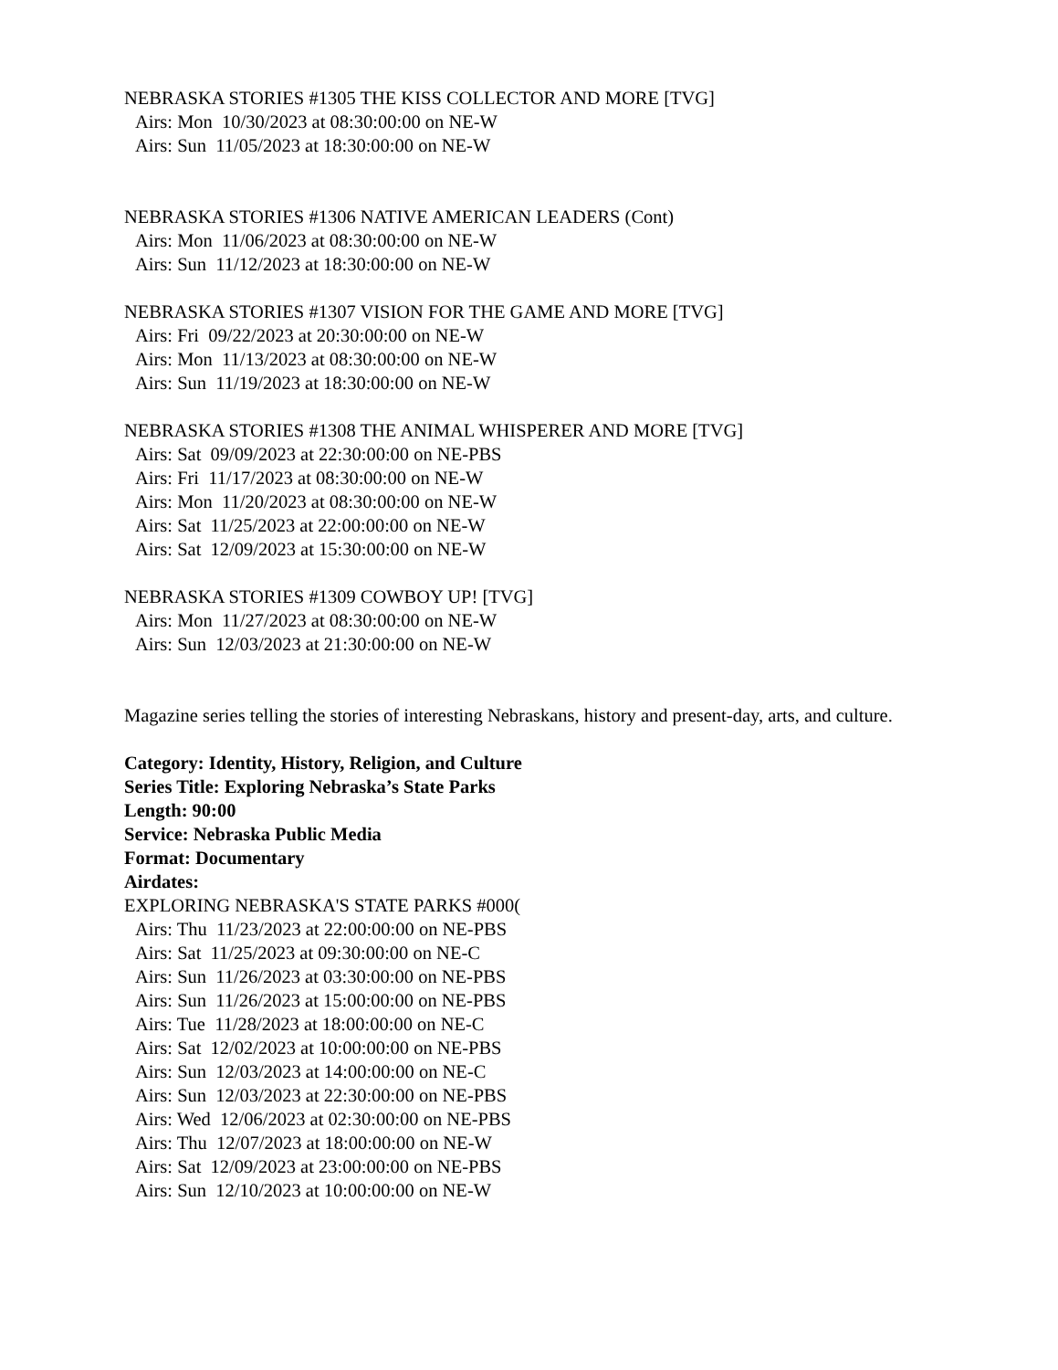NEBRASKA STORIES #1305 THE KISS COLLECTOR AND MORE [TVG]
Airs: Mon 10/30/2023 at 08:30:00:00 on NE-W
Airs: Sun 11/05/2023 at 18:30:00:00 on NE-W
NEBRASKA STORIES #1306 NATIVE AMERICAN LEADERS (Cont)
Airs: Mon 11/06/2023 at 08:30:00:00 on NE-W
Airs: Sun 11/12/2023 at 18:30:00:00 on NE-W
NEBRASKA STORIES #1307 VISION FOR THE GAME AND MORE [TVG]
Airs: Fri 09/22/2023 at 20:30:00:00 on NE-W
Airs: Mon 11/13/2023 at 08:30:00:00 on NE-W
Airs: Sun 11/19/2023 at 18:30:00:00 on NE-W
NEBRASKA STORIES #1308 THE ANIMAL WHISPERER AND MORE [TVG]
Airs: Sat 09/09/2023 at 22:30:00:00 on NE-PBS
Airs: Fri 11/17/2023 at 08:30:00:00 on NE-W
Airs: Mon 11/20/2023 at 08:30:00:00 on NE-W
Airs: Sat 11/25/2023 at 22:00:00:00 on NE-W
Airs: Sat 12/09/2023 at 15:30:00:00 on NE-W
NEBRASKA STORIES #1309 COWBOY UP! [TVG]
Airs: Mon 11/27/2023 at 08:30:00:00 on NE-W
Airs: Sun 12/03/2023 at 21:30:00:00 on NE-W
Magazine series telling the stories of interesting Nebraskans, history and present-day, arts, and culture.
Category: Identity, History, Religion, and Culture
Series Title: Exploring Nebraska’s State Parks
Length: 90:00
Service: Nebraska Public Media
Format: Documentary
Airdates:
EXPLORING NEBRASKA'S STATE PARKS #000(
Airs: Thu 11/23/2023 at 22:00:00:00 on NE-PBS
Airs: Sat 11/25/2023 at 09:30:00:00 on NE-C
Airs: Sun 11/26/2023 at 03:30:00:00 on NE-PBS
Airs: Sun 11/26/2023 at 15:00:00:00 on NE-PBS
Airs: Tue 11/28/2023 at 18:00:00:00 on NE-C
Airs: Sat 12/02/2023 at 10:00:00:00 on NE-PBS
Airs: Sun 12/03/2023 at 14:00:00:00 on NE-C
Airs: Sun 12/03/2023 at 22:30:00:00 on NE-PBS
Airs: Wed 12/06/2023 at 02:30:00:00 on NE-PBS
Airs: Thu 12/07/2023 at 18:00:00:00 on NE-W
Airs: Sat 12/09/2023 at 23:00:00:00 on NE-PBS
Airs: Sun 12/10/2023 at 10:00:00:00 on NE-W